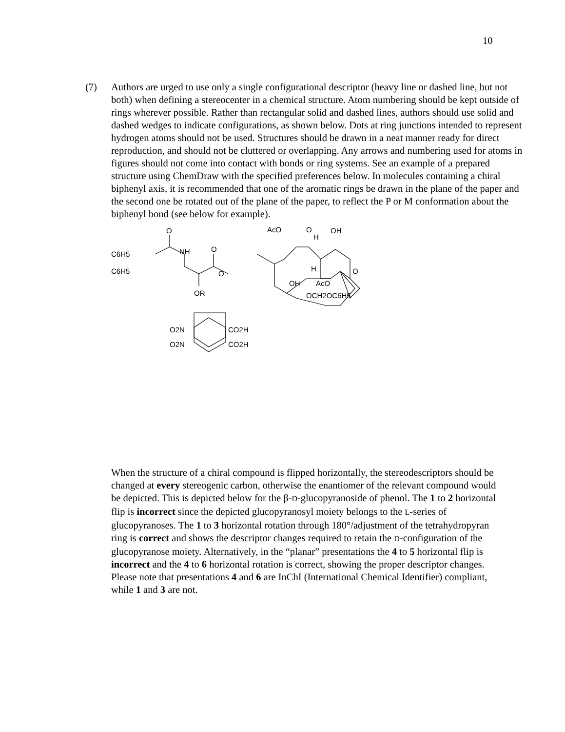10
(7) Authors are urged to use only a single configurational descriptor (heavy line or dashed line, but not both) when defining a stereocenter in a chemical structure. Atom numbering should be kept outside of rings wherever possible. Rather than rectangular solid and dashed lines, authors should use solid and dashed wedges to indicate configurations, as shown below. Dots at ring junctions intended to represent hydrogen atoms should not be used. Structures should be drawn in a neat manner ready for direct reproduction, and should not be cluttered or overlapping. Any arrows and numbering used for atoms in figures should not come into contact with bonds or ring systems. See an example of a prepared structure using ChemDraw with the specified preferences below. In molecules containing a chiral biphenyl axis, it is recommended that one of the aromatic rings be drawn in the plane of the paper and the second one be rotated out of the plane of the paper, to reflect the P or M conformation about the biphenyl bond (see below for example).
O
C6H5
NH
O
C6H5
OR
O
AcO
O
H
OH
H
O
OH
AcO
OCH2OC6H5
O2N
CO2H
O2N
CO2H
When the structure of a chiral compound is flipped horizontally, the stereodescriptors should be changed at every stereogenic carbon, otherwise the enantiomer of the relevant compound would be depicted. This is depicted below for the β-D-glucopyranoside of phenol. The 1 to 2 horizontal flip is incorrect since the depicted glucopyranosyl moiety belongs to the L-series of glucopyranoses. The 1 to 3 horizontal rotation through 180°/adjustment of the tetrahydropyran ring is correct and shows the descriptor changes required to retain the D-configuration of the glucopyranose moiety. Alternatively, in the “planar” presentations the 4 to 5 horizontal flip is incorrect and the 4 to 6 horizontal rotation is correct, showing the proper descriptor changes. Please note that presentations 4 and 6 are InChI (International Chemical Identifier) compliant, while 1 and 3 are not.